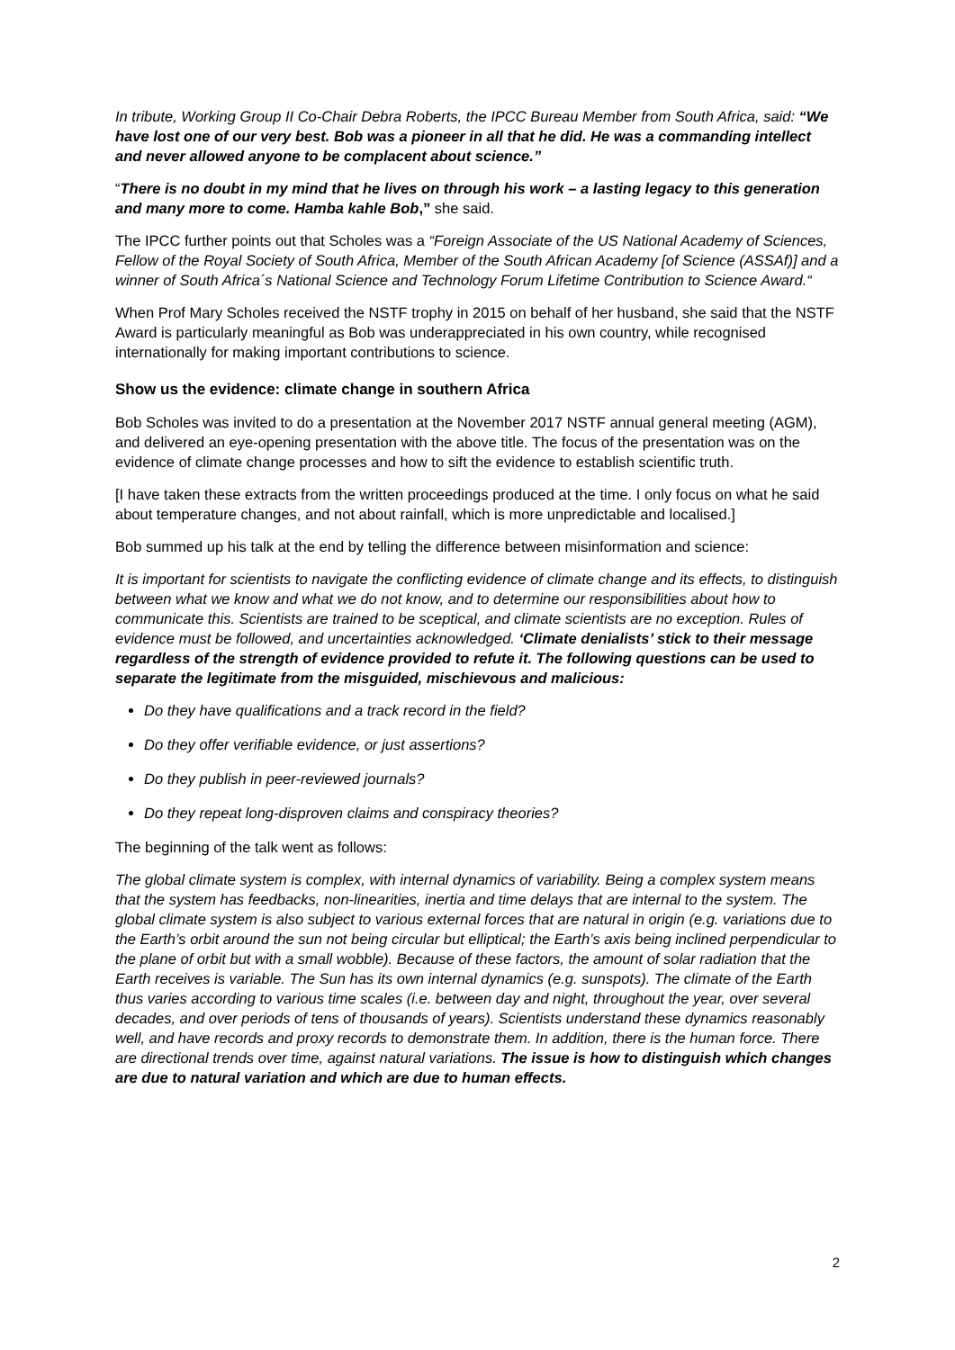In tribute, Working Group II Co-Chair Debra Roberts, the IPCC Bureau Member from South Africa, said: “We have lost one of our very best. Bob was a pioneer in all that he did. He was a commanding intellect and never allowed anyone to be complacent about science.”
“There is no doubt in my mind that he lives on through his work – a lasting legacy to this generation and many more to come. Hamba kahle Bob,” she said.
The IPCC further points out that Scholes was a “Foreign Associate of the US National Academy of Sciences, Fellow of the Royal Society of South Africa, Member of the South African Academy [of Science (ASSAf)] and a winner of South Africa´s National Science and Technology Forum Lifetime Contribution to Science Award.“
When Prof Mary Scholes received the NSTF trophy in 2015 on behalf of her husband, she said that the NSTF Award is particularly meaningful as Bob was underappreciated in his own country, while recognised internationally for making important contributions to science.
Show us the evidence: climate change in southern Africa
Bob Scholes was invited to do a presentation at the November 2017 NSTF annual general meeting (AGM), and delivered an eye-opening presentation with the above title. The focus of the presentation was on the evidence of climate change processes and how to sift the evidence to establish scientific truth.
[I have taken these extracts from the written proceedings produced at the time. I only focus on what he said about temperature changes, and not about rainfall, which is more unpredictable and localised.]
Bob summed up his talk at the end by telling the difference between misinformation and science:
It is important for scientists to navigate the conflicting evidence of climate change and its effects, to distinguish between what we know and what we do not know, and to determine our responsibilities about how to communicate this. Scientists are trained to be sceptical, and climate scientists are no exception. Rules of evidence must be followed, and uncertainties acknowledged. ‘Climate denialists’ stick to their message regardless of the strength of evidence provided to refute it. The following questions can be used to separate the legitimate from the misguided, mischievous and malicious:
Do they have qualifications and a track record in the field?
Do they offer verifiable evidence, or just assertions?
Do they publish in peer-reviewed journals?
Do they repeat long-disproven claims and conspiracy theories?
The beginning of the talk went as follows:
The global climate system is complex, with internal dynamics of variability. Being a complex system means that the system has feedbacks, non-linearities, inertia and time delays that are internal to the system. The global climate system is also subject to various external forces that are natural in origin (e.g. variations due to the Earth’s orbit around the sun not being circular but elliptical; the Earth’s axis being inclined perpendicular to the plane of orbit but with a small wobble). Because of these factors, the amount of solar radiation that the Earth receives is variable. The Sun has its own internal dynamics (e.g. sunspots). The climate of the Earth thus varies according to various time scales (i.e. between day and night, throughout the year, over several decades, and over periods of tens of thousands of years). Scientists understand these dynamics reasonably well, and have records and proxy records to demonstrate them. In addition, there is the human force. There are directional trends over time, against natural variations. The issue is how to distinguish which changes are due to natural variation and which are due to human effects.
2